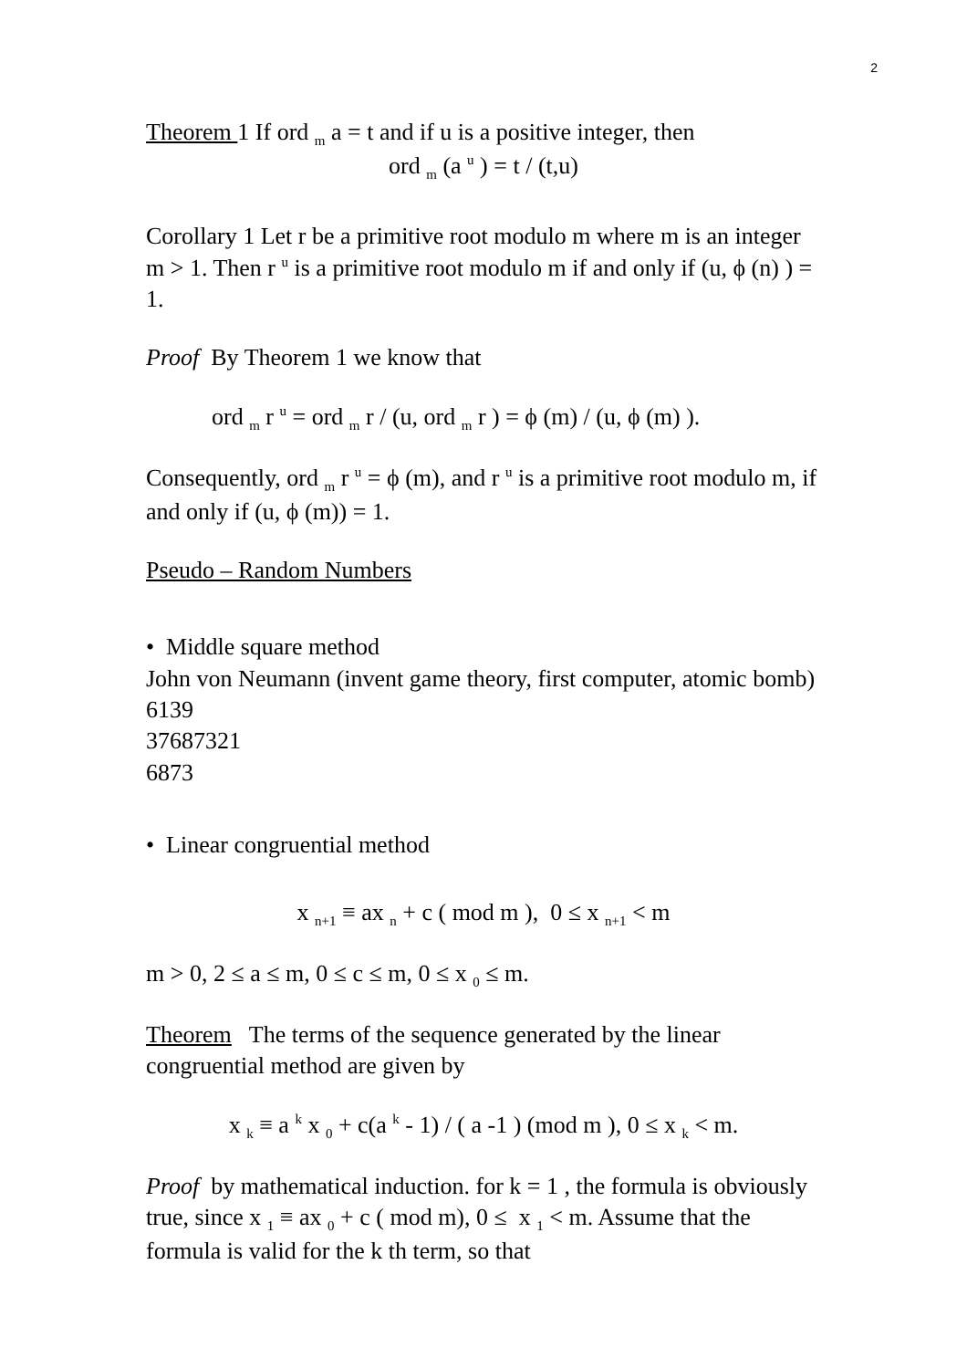2
Theorem 1 If ord <sub>m</sub> a = t and if u is a positive integer, then
ord <sub>m</sub> (a <sup>u</sup> ) = t / (t,u)
Corollary 1 Let r be a primitive root modulo m where m is an integer m > 1. Then r <sup>u</sup> is a primitive root modulo m if and only if (u, ϕ (n) ) = 1.
Proof By Theorem 1 we know that
ord <sub>m</sub> r <sup>u</sup> = ord <sub>m</sub> r / (u, ord <sub>m</sub> r ) = ϕ (m) / (u, ϕ (m) ).
Consequently, ord <sub>m</sub> r <sup>u</sup> = ϕ (m), and r <sup>u</sup> is a primitive root modulo m, if and only if (u, ϕ (m)) = 1.
Pseudo – Random Numbers
• Middle square method
John von Neumann (invent game theory, first computer, atomic bomb)
6139
37687321
6873
• Linear congruential method
x <sub>n+1</sub> ≡ ax <sub>n</sub> + c ( mod m ), 0 ≤ x <sub>n+1</sub> < m
m > 0, 2 ≤ a ≤ m, 0 ≤ c ≤ m, 0 ≤ x <sub>0</sub> ≤ m.
Theorem The terms of the sequence generated by the linear congruential method are given by
x <sub>k</sub> ≡ a <sup>k</sup> x <sub>0</sub> + c(a <sup>k</sup> - 1) / ( a -1 ) (mod m ), 0 ≤ x <sub>k</sub> < m.
Proof by mathematical induction. for k = 1 , the formula is obviously true, since x <sub>1</sub> ≡ ax <sub>0</sub> + c ( mod m), 0 ≤ x <sub>1</sub> < m. Assume that the formula is valid for the k th term, so that